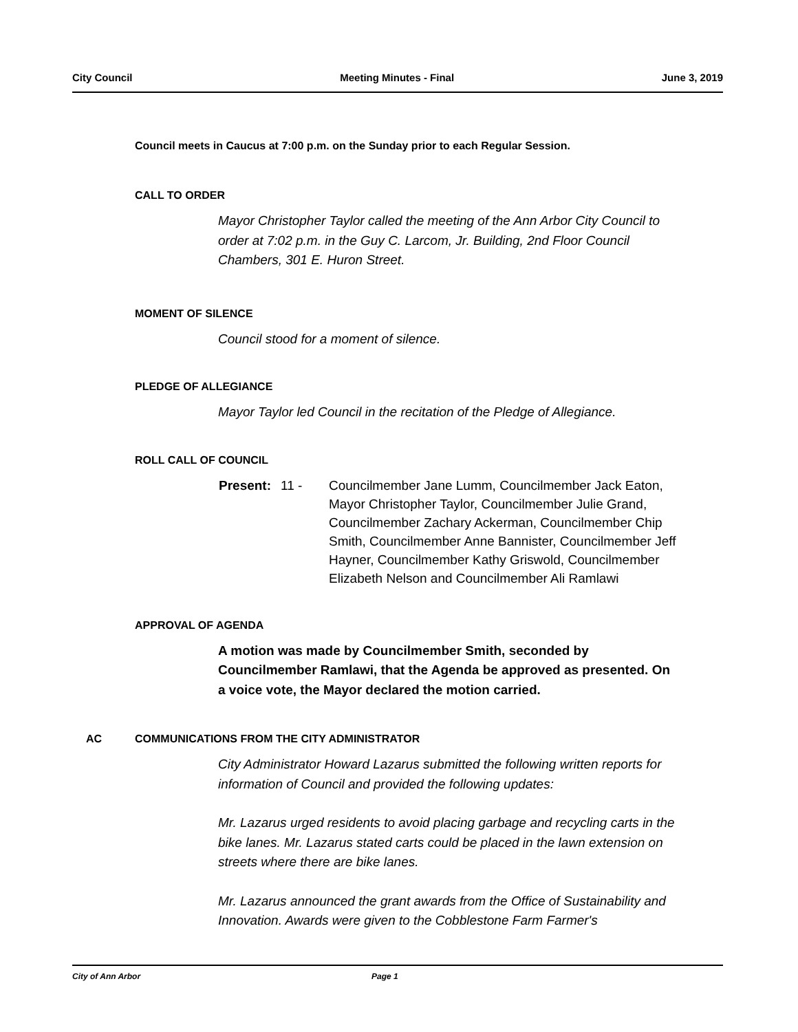City Council Meeting Minutes - Final June 3, 2019
Council meets in Caucus at 7:00 p.m. on the Sunday prior to each Regular Session.
CALL TO ORDER
Mayor Christopher Taylor called the meeting of the Ann Arbor City Council to order at 7:02 p.m. in the Guy C. Larcom, Jr. Building, 2nd Floor Council Chambers, 301 E. Huron Street.
MOMENT OF SILENCE
Council stood for a moment of silence.
PLEDGE OF ALLEGIANCE
Mayor Taylor led Council in the recitation of the Pledge of Allegiance.
ROLL CALL OF COUNCIL
Present: 11 - Councilmember Jane Lumm, Councilmember Jack Eaton, Mayor Christopher Taylor, Councilmember Julie Grand, Councilmember Zachary Ackerman, Councilmember Chip Smith, Councilmember Anne Bannister, Councilmember Jeff Hayner, Councilmember Kathy Griswold, Councilmember Elizabeth Nelson and Councilmember Ali Ramlawi
APPROVAL OF AGENDA
A motion was made by Councilmember Smith, seconded by Councilmember Ramlawi, that the Agenda be approved as presented. On a voice vote, the Mayor declared the motion carried.
AC COMMUNICATIONS FROM THE CITY ADMINISTRATOR
City Administrator Howard Lazarus submitted the following written reports for information of Council and provided the following updates:
Mr. Lazarus urged residents to avoid placing garbage and recycling carts in the bike lanes. Mr. Lazarus stated carts could be placed in the lawn extension on streets where there are bike lanes.
Mr. Lazarus announced the grant awards from the Office of Sustainability and Innovation. Awards were given to the Cobblestone Farm Farmer's
City of Ann Arbor Page 1